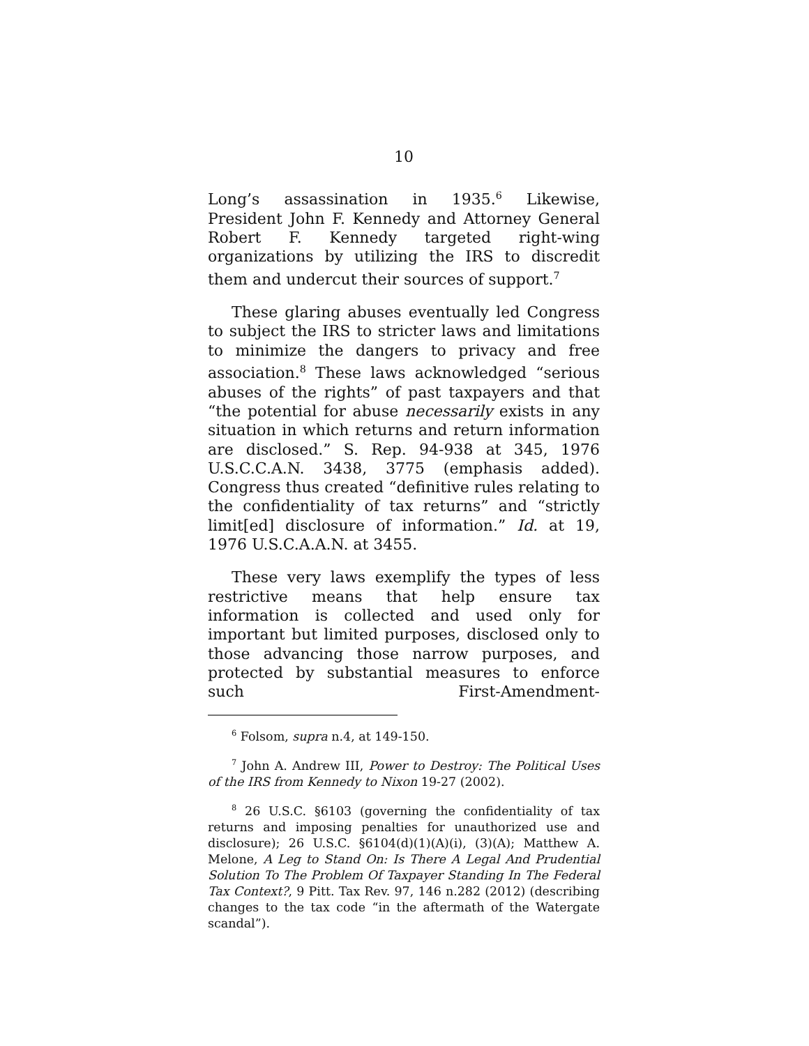10
Long’s assassination in 1935.<sup>6</sup> Likewise, President John F. Kennedy and Attorney General Robert F. Kennedy targeted right-wing organizations by utilizing the IRS to discredit them and undercut their sources of support.<sup>7</sup>
These glaring abuses eventually led Congress to subject the IRS to stricter laws and limitations to minimize the dangers to privacy and free association.<sup>8</sup> These laws acknowledged “serious abuses of the rights” of past taxpayers and that “the potential for abuse necessarily exists in any situation in which returns and return information are disclosed.” S. Rep. 94-938 at 345, 1976 U.S.C.C.A.N. 3438, 3775 (emphasis added). Congress thus created “definitive rules relating to the confidentiality of tax returns” and “strictly limit[ed] disclosure of information.” Id. at 19, 1976 U.S.C.A.A.N. at 3455.
These very laws exemplify the types of less restrictive means that help ensure tax information is collected and used only for important but limited purposes, disclosed only to those advancing those narrow purposes, and protected by substantial measures to enforce such First-Amendment-
<sup>6</sup> Folsom, supra n.4, at 149-150.
<sup>7</sup> John A. Andrew III, Power to Destroy: The Political Uses of the IRS from Kennedy to Nixon 19-27 (2002).
<sup>8</sup> 26 U.S.C. §6103 (governing the confidentiality of tax returns and imposing penalties for unauthorized use and disclosure); 26 U.S.C. §6104(d)(1)(A)(i), (3)(A); Matthew A. Melone, A Leg to Stand On: Is There A Legal And Prudential Solution To The Problem Of Taxpayer Standing In The Federal Tax Context?, 9 Pitt. Tax Rev. 97, 146 n.282 (2012) (describing changes to the tax code “in the aftermath of the Watergate scandal”).